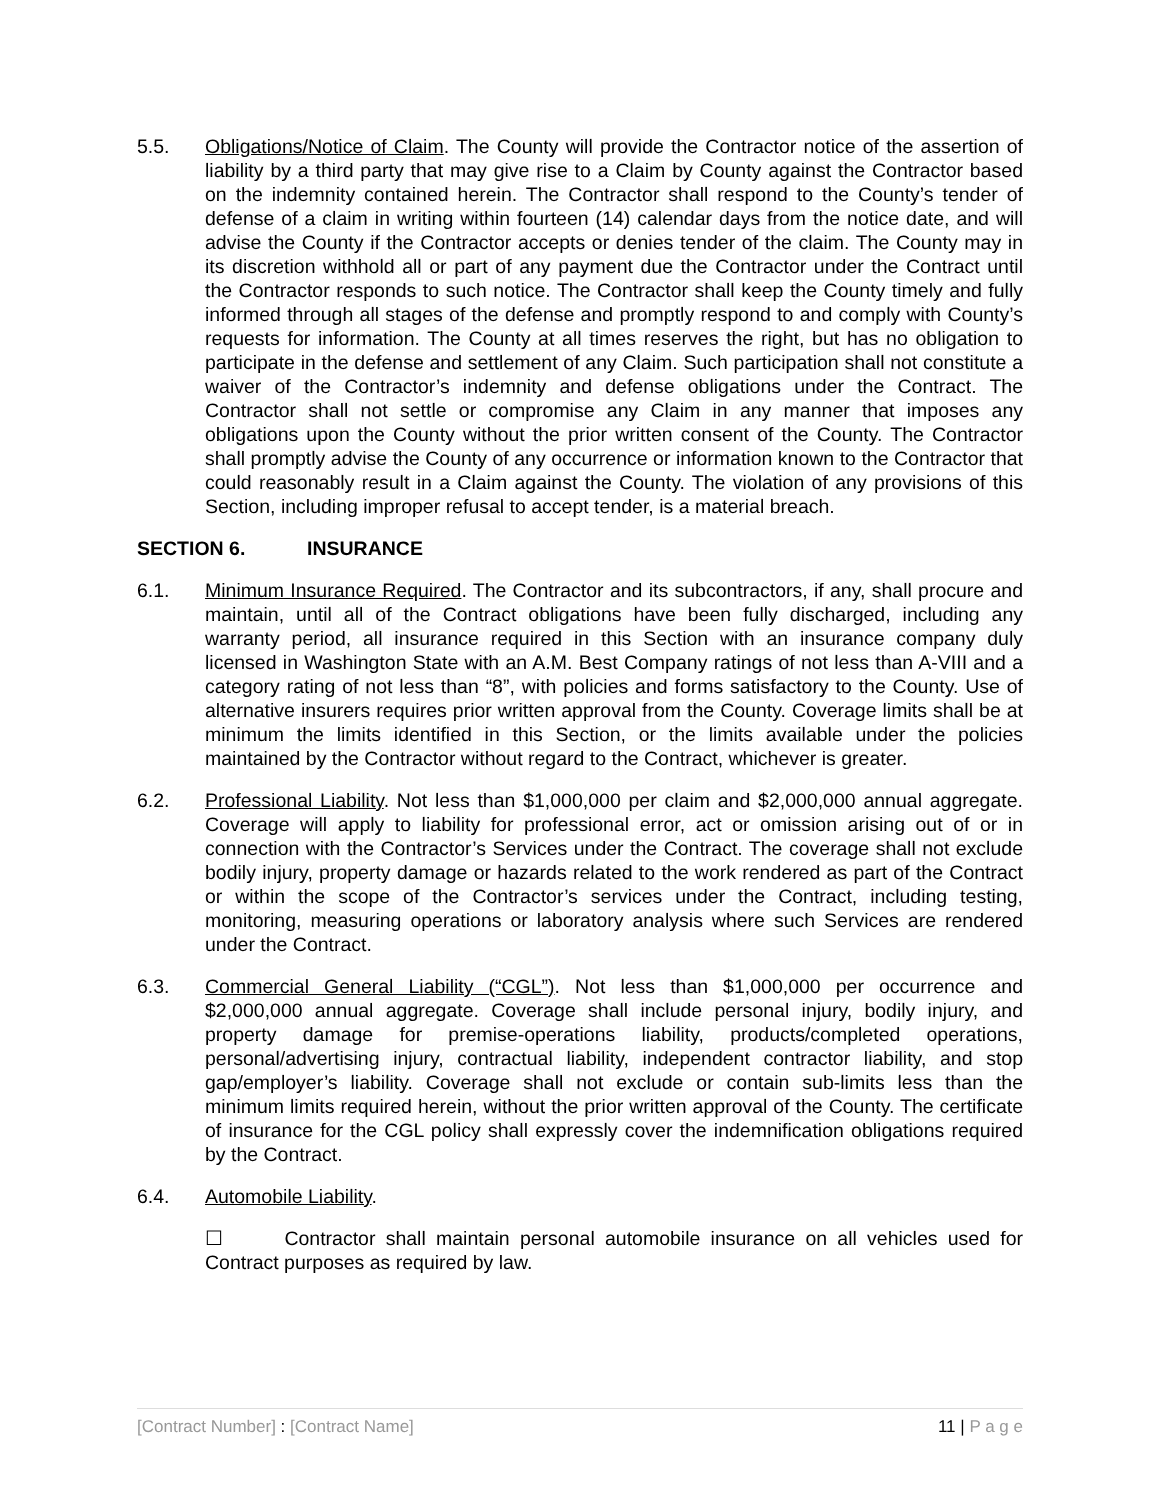5.5. Obligations/Notice of Claim. The County will provide the Contractor notice of the assertion of liability by a third party that may give rise to a Claim by County against the Contractor based on the indemnity contained herein. The Contractor shall respond to the County’s tender of defense of a claim in writing within fourteen (14) calendar days from the notice date, and will advise the County if the Contractor accepts or denies tender of the claim. The County may in its discretion withhold all or part of any payment due the Contractor under the Contract until the Contractor responds to such notice. The Contractor shall keep the County timely and fully informed through all stages of the defense and promptly respond to and comply with County’s requests for information. The County at all times reserves the right, but has no obligation to participate in the defense and settlement of any Claim. Such participation shall not constitute a waiver of the Contractor’s indemnity and defense obligations under the Contract. The Contractor shall not settle or compromise any Claim in any manner that imposes any obligations upon the County without the prior written consent of the County. The Contractor shall promptly advise the County of any occurrence or information known to the Contractor that could reasonably result in a Claim against the County. The violation of any provisions of this Section, including improper refusal to accept tender, is a material breach.
SECTION 6. INSURANCE
6.1. Minimum Insurance Required. The Contractor and its subcontractors, if any, shall procure and maintain, until all of the Contract obligations have been fully discharged, including any warranty period, all insurance required in this Section with an insurance company duly licensed in Washington State with an A.M. Best Company ratings of not less than A-VIII and a category rating of not less than “8”, with policies and forms satisfactory to the County. Use of alternative insurers requires prior written approval from the County. Coverage limits shall be at minimum the limits identified in this Section, or the limits available under the policies maintained by the Contractor without regard to the Contract, whichever is greater.
6.2. Professional Liability. Not less than $1,000,000 per claim and $2,000,000 annual aggregate. Coverage will apply to liability for professional error, act or omission arising out of or in connection with the Contractor’s Services under the Contract. The coverage shall not exclude bodily injury, property damage or hazards related to the work rendered as part of the Contract or within the scope of the Contractor’s services under the Contract, including testing, monitoring, measuring operations or laboratory analysis where such Services are rendered under the Contract.
6.3. Commercial General Liability (“CGL”). Not less than $1,000,000 per occurrence and $2,000,000 annual aggregate. Coverage shall include personal injury, bodily injury, and property damage for premise-operations liability, products/completed operations, personal/advertising injury, contractual liability, independent contractor liability, and stop gap/employer’s liability. Coverage shall not exclude or contain sub-limits less than the minimum limits required herein, without the prior written approval of the County. The certificate of insurance for the CGL policy shall expressly cover the indemnification obligations required by the Contract.
6.4. Automobile Liability.
☐ Contractor shall maintain personal automobile insurance on all vehicles used for Contract purposes as required by law.
[Contract Number] : [Contract Name] 11 | P a g e